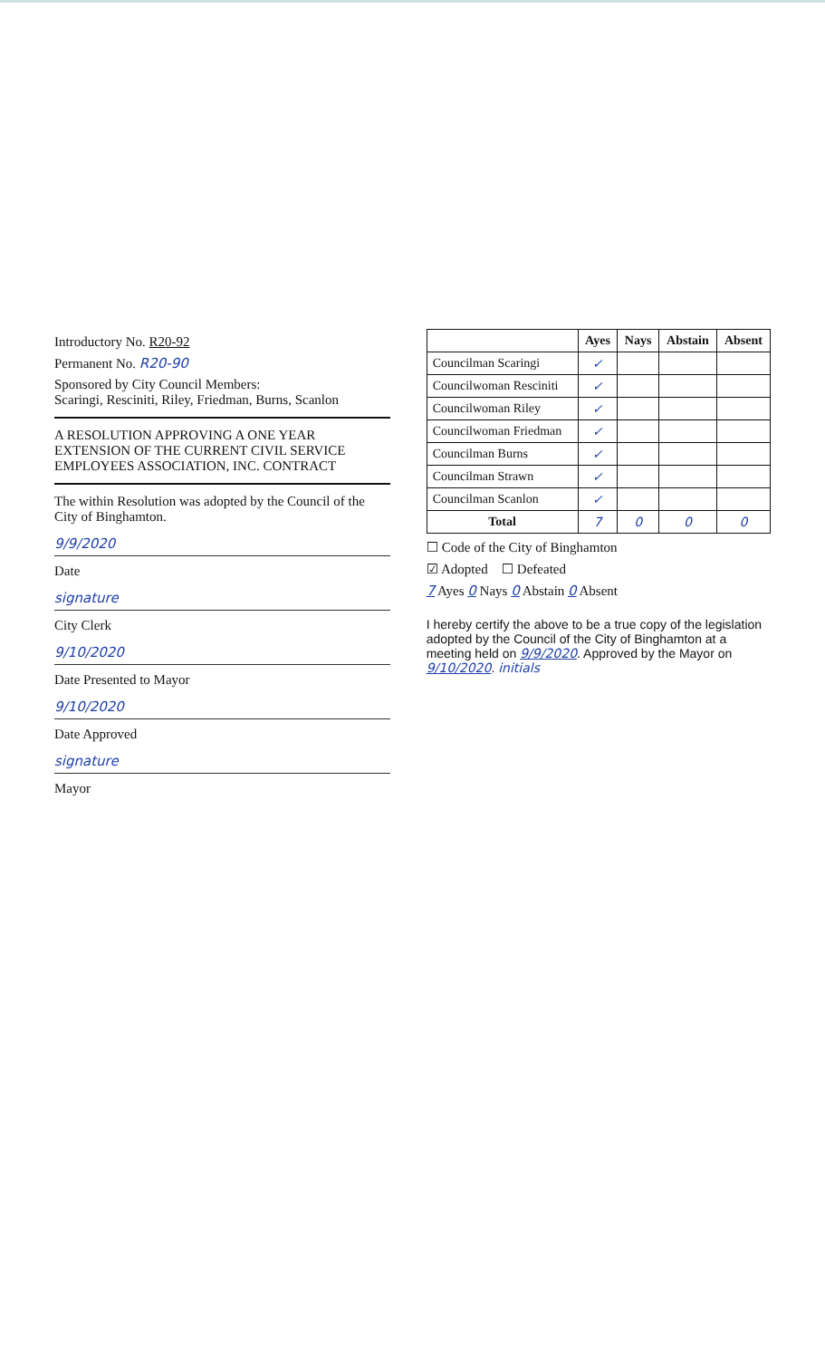Introductory No. R20-92
Permanent No. R20-90
Sponsored by City Council Members:
Scaringi, Resciniti, Riley, Friedman, Burns, Scanlon
A RESOLUTION APPROVING A ONE YEAR EXTENSION OF THE CURRENT CIVIL SERVICE EMPLOYEES ASSOCIATION, INC. CONTRACT
The within Resolution was adopted by the Council of the City of Binghamton.
9/9/2020
Date
signature
City Clerk
9/10/2020
Date Presented to Mayor
9/10/2020
Date Approved
signature
Mayor
| | Ayes | Nays | Abstain | Absent |
| --- | --- | --- | --- | --- |
| Councilman Scaringi | ✓ | | | |
| Councilwoman Resciniti | ✓ | | | |
| Councilwoman Riley | ✓ | | | |
| Councilwoman Friedman | ✓ | | | |
| Councilman Burns | ✓ | | | |
| Councilman Strawn | ✓ | | | |
| Councilman Scanlon | ✓ | | | |
| Total | 7 | 0 | 0 | 0 |
☐ Code of the City of Binghamton
☑ Adopted ☐ Defeated
7 Ayes 0 Nays 0 Abstain 0 Absent
I hereby certify the above to be a true copy of the legislation adopted by the Council of the City of Binghamton at a meeting held on 9/9/2020. Approved by the Mayor on 9/10/2020. initials